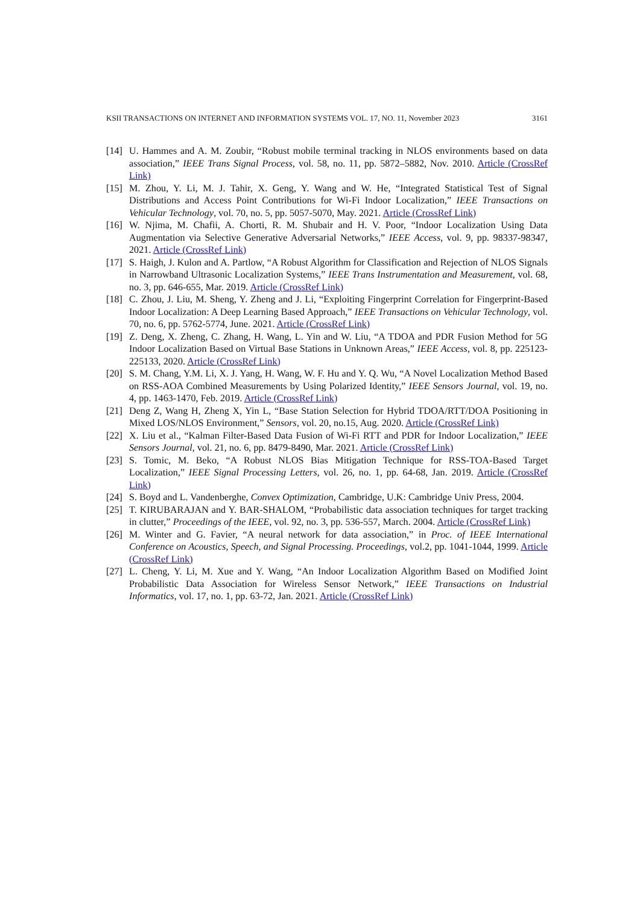KSII TRANSACTIONS ON INTERNET AND INFORMATION SYSTEMS VOL. 17, NO. 11, November 2023 3161
[14] U. Hammes and A. M. Zoubir, “Robust mobile terminal tracking in NLOS environments based on data association,” IEEE Trans Signal Process, vol. 58, no. 11, pp. 5872–5882, Nov. 2010. Article (CrossRef Link)
[15] M. Zhou, Y. Li, M. J. Tahir, X. Geng, Y. Wang and W. He, “Integrated Statistical Test of Signal Distributions and Access Point Contributions for Wi-Fi Indoor Localization,” IEEE Transactions on Vehicular Technology, vol. 70, no. 5, pp. 5057-5070, May. 2021. Article (CrossRef Link)
[16] W. Njima, M. Chafii, A. Chorti, R. M. Shubair and H. V. Poor, “Indoor Localization Using Data Augmentation via Selective Generative Adversarial Networks,” IEEE Access, vol. 9, pp. 98337-98347, 2021. Article (CrossRef Link)
[17] S. Haigh, J. Kulon and A. Partlow, “A Robust Algorithm for Classification and Rejection of NLOS Signals in Narrowband Ultrasonic Localization Systems,” IEEE Trans Instrumentation and Measurement, vol. 68, no. 3, pp. 646-655, Mar. 2019. Article (CrossRef Link)
[18] C. Zhou, J. Liu, M. Sheng, Y. Zheng and J. Li, “Exploiting Fingerprint Correlation for Fingerprint-Based Indoor Localization: A Deep Learning Based Approach,” IEEE Transactions on Vehicular Technology, vol. 70, no. 6, pp. 5762-5774, June. 2021. Article (CrossRef Link)
[19] Z. Deng, X. Zheng, C. Zhang, H. Wang, L. Yin and W. Liu, “A TDOA and PDR Fusion Method for 5G Indoor Localization Based on Virtual Base Stations in Unknown Areas,” IEEE Access, vol. 8, pp. 225123-225133, 2020. Article (CrossRef Link)
[20] S. M. Chang, Y.M. Li, X. J. Yang, H. Wang, W. F. Hu and Y. Q. Wu, “A Novel Localization Method Based on RSS-AOA Combined Measurements by Using Polarized Identity,” IEEE Sensors Journal, vol. 19, no. 4, pp. 1463-1470, Feb. 2019. Article (CrossRef Link)
[21] Deng Z, Wang H, Zheng X, Yin L, “Base Station Selection for Hybrid TDOA/RTT/DOA Positioning in Mixed LOS/NLOS Environment,” Sensors, vol. 20, no.15, Aug. 2020. Article (CrossRef Link)
[22] X. Liu et al., “Kalman Filter-Based Data Fusion of Wi-Fi RTT and PDR for Indoor Localization,” IEEE Sensors Journal, vol. 21, no. 6, pp. 8479-8490, Mar. 2021. Article (CrossRef Link)
[23] S. Tomic, M. Beko, “A Robust NLOS Bias Mitigation Technique for RSS-TOA-Based Target Localization,” IEEE Signal Processing Letters, vol. 26, no. 1, pp. 64-68, Jan. 2019. Article (CrossRef Link)
[24] S. Boyd and L. Vandenberghe, Convex Optimization, Cambridge, U.K: Cambridge Univ Press, 2004.
[25] T. KIRUBARAJAN and Y. BAR-SHALOM, “Probabilistic data association techniques for target tracking in clutter,” Proceedings of the IEEE, vol. 92, no. 3, pp. 536-557, March. 2004. Article (CrossRef Link)
[26] M. Winter and G. Favier, “A neural network for data association,” in Proc. of IEEE International Conference on Acoustics, Speech, and Signal Processing. Proceedings, vol.2, pp. 1041-1044, 1999. Article (CrossRef Link)
[27] L. Cheng, Y. Li, M. Xue and Y. Wang, “An Indoor Localization Algorithm Based on Modified Joint Probabilistic Data Association for Wireless Sensor Network,” IEEE Transactions on Industrial Informatics, vol. 17, no. 1, pp. 63-72, Jan. 2021. Article (CrossRef Link)